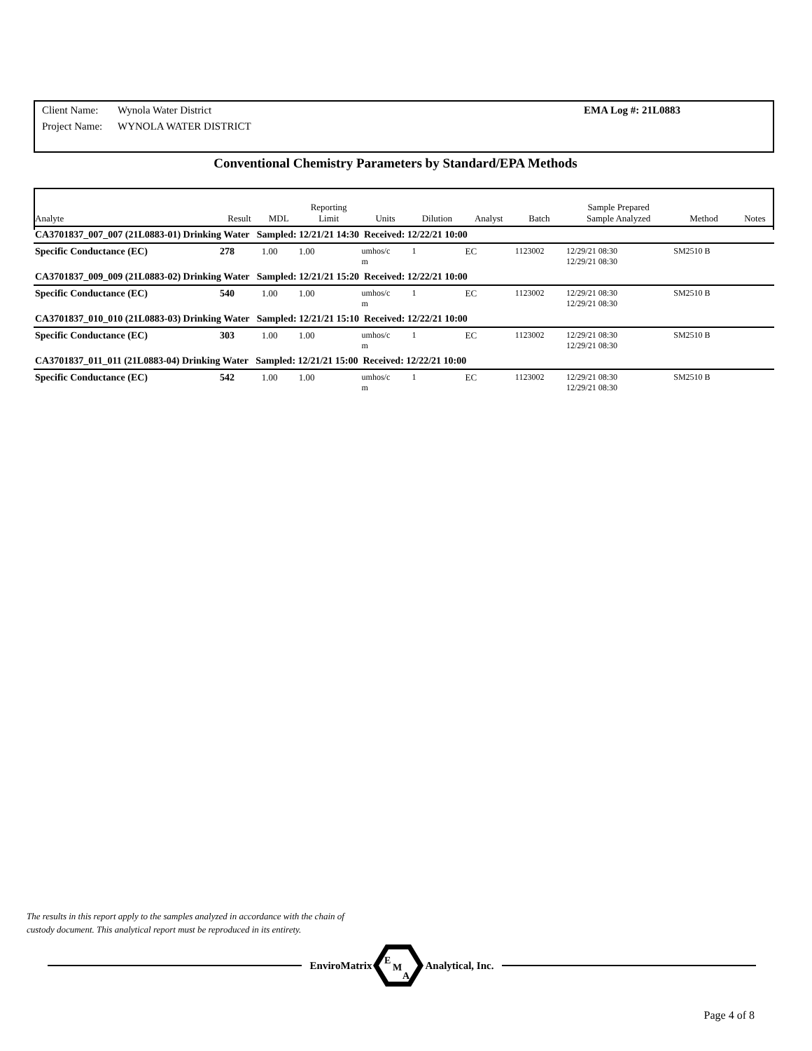| Client Name: | Wynola Water District | EMA Log #: 21L0883 |
| Project Name: | WYNOLA WATER DISTRICT | |
Conventional Chemistry Parameters by Standard/EPA Methods
| Analyte | Result | MDL | Reporting Limit | Units | Dilution | Analyst | Batch | Sample Prepared Sample Analyzed | Method | Notes |
| --- | --- | --- | --- | --- | --- | --- | --- | --- | --- | --- |
| CA3701837_007_007 (21L0883-01) Drinking Water Sampled: 12/21/21 14:30 Received: 12/22/21 10:00 | | | | | | | | | | |
| Specific Conductance (EC) | 278 | 1.00 | 1.00 | umhos/c m | 1 | EC | 1123002 | 12/29/21 08:30 12/29/21 08:30 | SM2510 B | |
| CA3701837_009_009 (21L0883-02) Drinking Water Sampled: 12/21/21 15:20 Received: 12/22/21 10:00 | | | | | | | | | | |
| Specific Conductance (EC) | 540 | 1.00 | 1.00 | umhos/c m | 1 | EC | 1123002 | 12/29/21 08:30 12/29/21 08:30 | SM2510 B | |
| CA3701837_010_010 (21L0883-03) Drinking Water Sampled: 12/21/21 15:10 Received: 12/22/21 10:00 | | | | | | | | | | |
| Specific Conductance (EC) | 303 | 1.00 | 1.00 | umhos/c m | 1 | EC | 1123002 | 12/29/21 08:30 12/29/21 08:30 | SM2510 B | |
| CA3701837_011_011 (21L0883-04) Drinking Water Sampled: 12/21/21 15:00 Received: 12/22/21 10:00 | | | | | | | | | | |
| Specific Conductance (EC) | 542 | 1.00 | 1.00 | umhos/c m | 1 | EC | 1123002 | 12/29/21 08:30 12/29/21 08:30 | SM2510 B | |
The results in this report apply to the samples analyzed in accordance with the chain of
custody document. This analytical report must be reproduced in its entirety.
EnviroMatrix
E
M
A
Analytical, Inc.
Page 4 of 8